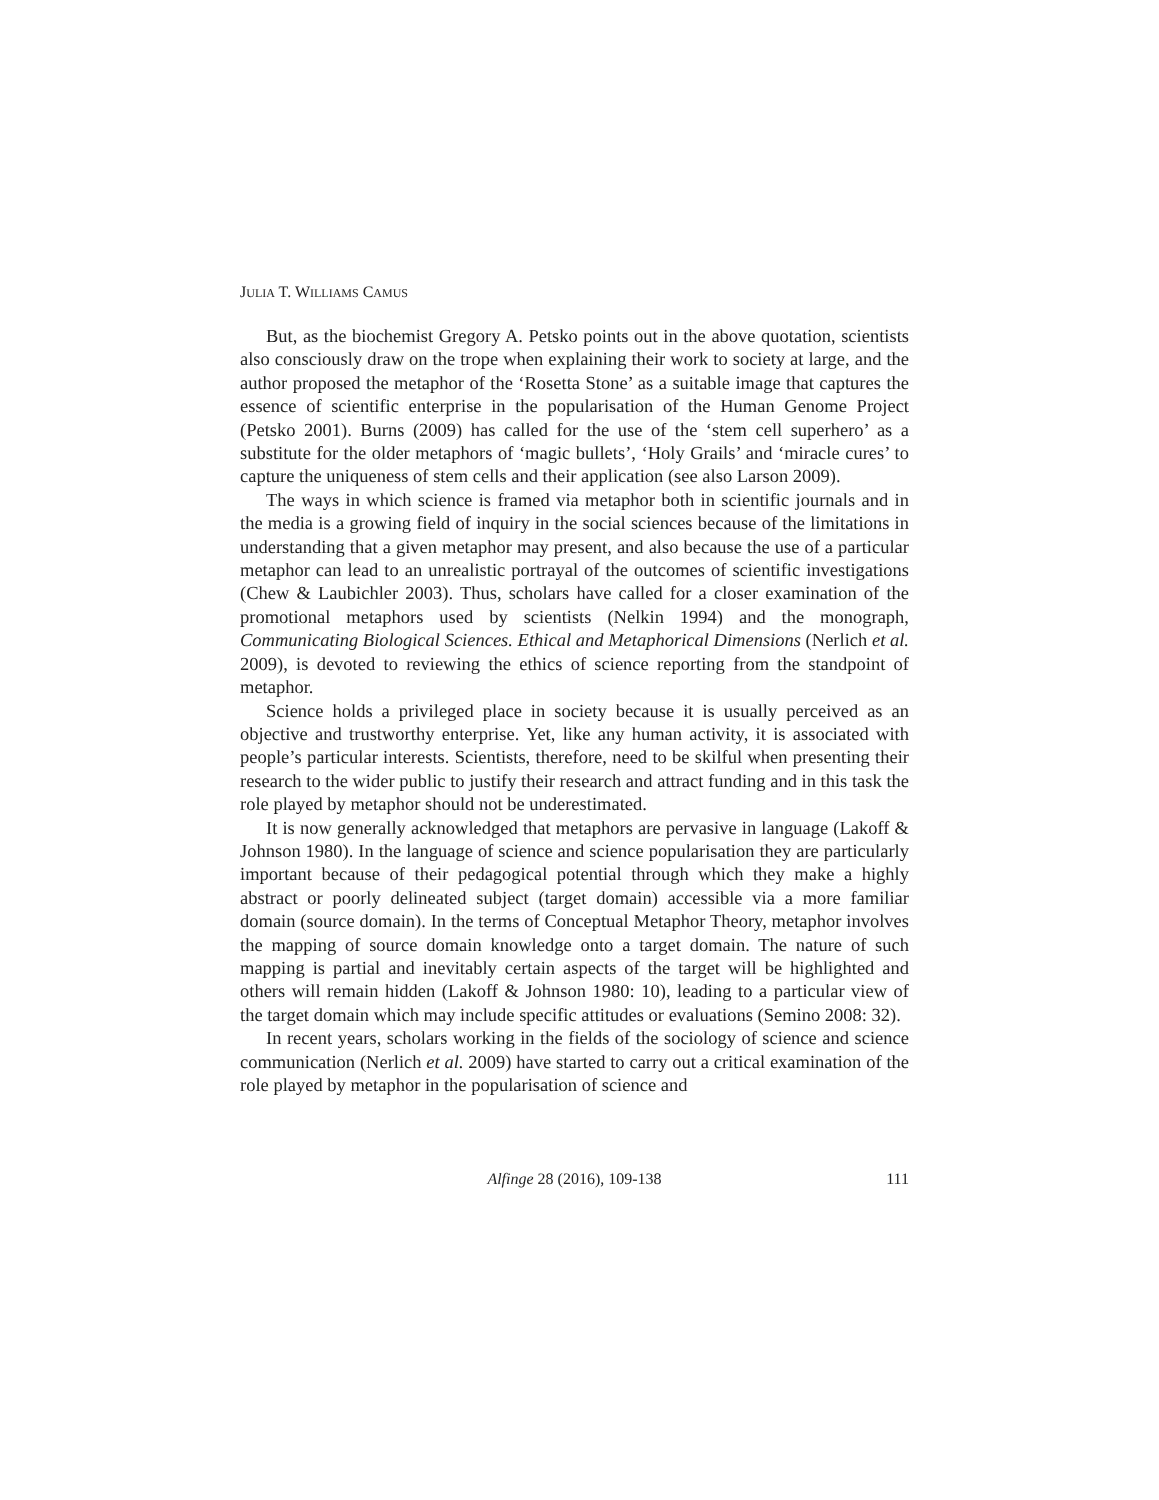JULIA T. WILLIAMS CAMUS
But, as the biochemist Gregory A. Petsko points out in the above quotation, scientists also consciously draw on the trope when explaining their work to society at large, and the author proposed the metaphor of the ‘Rosetta Stone’ as a suitable image that captures the essence of scientific enterprise in the popularisation of the Human Genome Project (Petsko 2001). Burns (2009) has called for the use of the ‘stem cell superhero’ as a substitute for the older metaphors of ‘magic bullets’, ‘Holy Grails’ and ‘miracle cures’ to capture the uniqueness of stem cells and their application (see also Larson 2009).
The ways in which science is framed via metaphor both in scientific journals and in the media is a growing field of inquiry in the social sciences because of the limitations in understanding that a given metaphor may present, and also because the use of a particular metaphor can lead to an unrealistic portrayal of the outcomes of scientific investigations (Chew & Laubichler 2003). Thus, scholars have called for a closer examination of the promotional metaphors used by scientists (Nelkin 1994) and the monograph, Communicating Biological Sciences. Ethical and Metaphorical Dimensions (Nerlich et al. 2009), is devoted to reviewing the ethics of science reporting from the standpoint of metaphor.
Science holds a privileged place in society because it is usually perceived as an objective and trustworthy enterprise. Yet, like any human activity, it is associated with people’s particular interests. Scientists, therefore, need to be skilful when presenting their research to the wider public to justify their research and attract funding and in this task the role played by metaphor should not be underestimated.
It is now generally acknowledged that metaphors are pervasive in language (Lakoff & Johnson 1980). In the language of science and science popularisation they are particularly important because of their pedagogical potential through which they make a highly abstract or poorly delineated subject (target domain) accessible via a more familiar domain (source domain). In the terms of Conceptual Metaphor Theory, metaphor involves the mapping of source domain knowledge onto a target domain. The nature of such mapping is partial and inevitably certain aspects of the target will be highlighted and others will remain hidden (Lakoff & Johnson 1980: 10), leading to a particular view of the target domain which may include specific attitudes or evaluations (Semino 2008: 32).
In recent years, scholars working in the fields of the sociology of science and science communication (Nerlich et al. 2009) have started to carry out a critical examination of the role played by metaphor in the popularisation of science and
Alfinge 28 (2016), 109-138
111